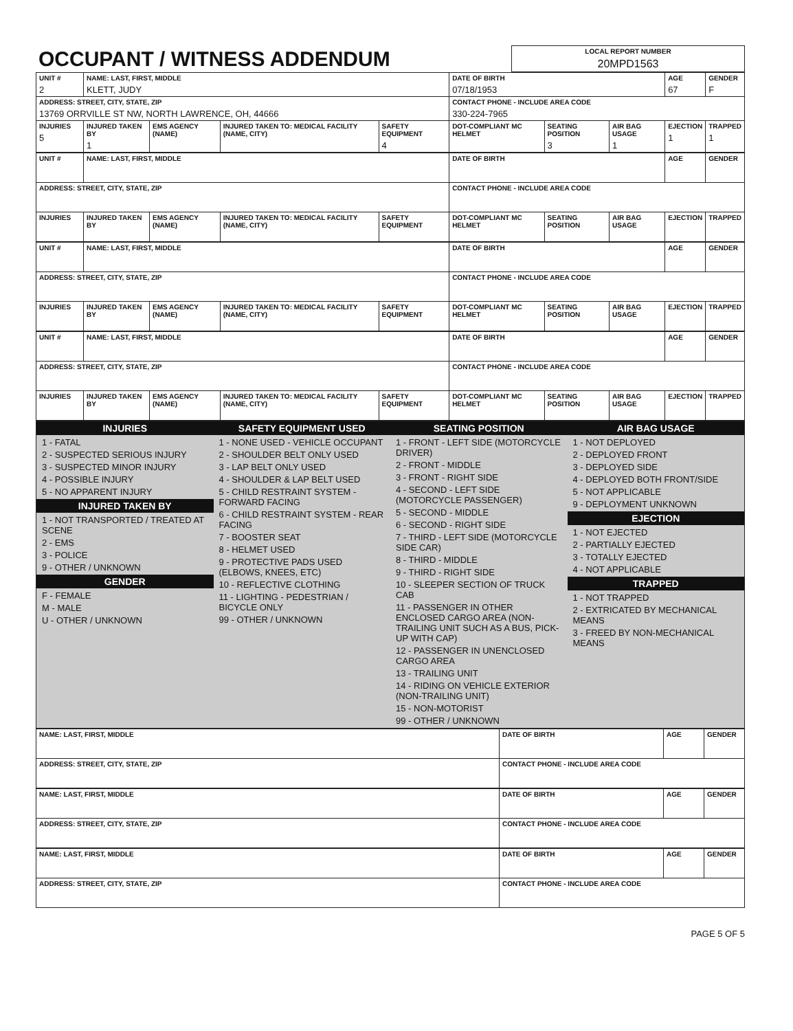| OCCUPANT / WITNESS ADDENDUM | LOCAL REPORT NUMBER 20MPD1563 |
| UNIT # 2 | NAME: LAST, FIRST, MIDDLE KLETT, JUDY | | | | DATE OF BIRTH 07/18/1953 | | | AGE 67 | GENDER F |
| ADDRESS: STREET, CITY, STATE, ZIP 13769 ORRVILLE ST NW, NORTH LAWRENCE, OH, 44666 | | | | | CONTACT PHONE - INCLUDE AREA CODE 330-224-7965 | | | | |
| INJURIES 5 | INJURED TAKEN BY 1 | EMS AGENCY (NAME) | INJURED TAKEN TO: MEDICAL FACILITY (NAME, CITY) | SAFETY EQUIPMENT 4 | DOT-COMPLIANT MC HELMET | SEATING POSITION 3 | AIR BAG USAGE 1 | EJECTION 1 | TRAPPED 1 |
| UNIT # | NAME: LAST, FIRST, MIDDLE | | | | DATE OF BIRTH | | | AGE | GENDER |
| ADDRESS: STREET, CITY, STATE, ZIP | | | | | CONTACT PHONE - INCLUDE AREA CODE | | | | |
| INJURIES | INJURED TAKEN BY | EMS AGENCY (NAME) | INJURED TAKEN TO: MEDICAL FACILITY (NAME, CITY) | SAFETY EQUIPMENT | DOT-COMPLIANT MC HELMET | SEATING POSITION | AIR BAG USAGE | EJECTION | TRAPPED |
| UNIT # | NAME: LAST, FIRST, MIDDLE | | | | DATE OF BIRTH | | | AGE | GENDER |
| ADDRESS: STREET, CITY, STATE, ZIP | | | | | CONTACT PHONE - INCLUDE AREA CODE | | | | |
| INJURIES | INJURED TAKEN BY | EMS AGENCY (NAME) | INJURED TAKEN TO: MEDICAL FACILITY (NAME, CITY) | SAFETY EQUIPMENT | DOT-COMPLIANT MC HELMET | SEATING POSITION | AIR BAG USAGE | EJECTION | TRAPPED |
| UNIT # | NAME: LAST, FIRST, MIDDLE | | | | DATE OF BIRTH | | | AGE | GENDER |
| ADDRESS: STREET, CITY, STATE, ZIP | | | | | CONTACT PHONE - INCLUDE AREA CODE | | | | |
| INJURIES | INJURED TAKEN BY | EMS AGENCY (NAME) | INJURED TAKEN TO: MEDICAL FACILITY (NAME, CITY) | SAFETY EQUIPMENT | DOT-COMPLIANT MC HELMET | SEATING POSITION | AIR BAG USAGE | EJECTION | TRAPPED |
INJURIES
1 - FATAL
2 - SUSPECTED SERIOUS INJURY
3 - SUSPECTED MINOR INJURY
4 - POSSIBLE INJURY
5 - NO APPARENT INJURY
INJURED TAKEN BY
1 - NOT TRANSPORTED / TREATED AT SCENE
2 - EMS
3 - POLICE
9 - OTHER / UNKNOWN
GENDER
F - FEMALE
M - MALE
U - OTHER / UNKNOWN
SAFETY EQUIPMENT USED
1 - NONE USED - VEHICLE OCCUPANT
2 - SHOULDER BELT ONLY USED
3 - LAP BELT ONLY USED
4 - SHOULDER & LAP BELT USED
5 - CHILD RESTRAINT SYSTEM - FORWARD FACING
6 - CHILD RESTRAINT SYSTEM - REAR FACING
7 - BOOSTER SEAT
8 - HELMET USED
9 - PROTECTIVE PADS USED (ELBOWS, KNEES, ETC)
10 - REFLECTIVE CLOTHING
11 - LIGHTING - PEDESTRIAN / BICYCLE ONLY
99 - OTHER / UNKNOWN
SEATING POSITION
1 - FRONT - LEFT SIDE (MOTORCYCLE DRIVER)
2 - FRONT - MIDDLE
3 - FRONT - RIGHT SIDE
4 - SECOND - LEFT SIDE (MOTORCYCLE PASSENGER)
5 - SECOND - MIDDLE
6 - SECOND - RIGHT SIDE
7 - THIRD - LEFT SIDE (MOTORCYCLE SIDE CAR)
8 - THIRD - MIDDLE
9 - THIRD - RIGHT SIDE
10 - SLEEPER SECTION OF TRUCK CAB
11 - PASSENGER IN OTHER ENCLOSED CARGO AREA (NON-TRAILING UNIT SUCH AS A BUS, PICK-UP WITH CAP)
12 - PASSENGER IN UNENCLOSED CARGO AREA
13 - TRAILING UNIT
14 - RIDING ON VEHICLE EXTERIOR (NON-TRAILING UNIT)
15 - NON-MOTORIST
99 - OTHER / UNKNOWN
AIR BAG USAGE
1 - NOT DEPLOYED
2 - DEPLOYED FRONT
3 - DEPLOYED SIDE
4 - DEPLOYED BOTH FRONT/SIDE
5 - NOT APPLICABLE
9 - DEPLOYMENT UNKNOWN
EJECTION
1 - NOT EJECTED
2 - PARTIALLY EJECTED
3 - TOTALLY EJECTED
4 - NOT APPLICABLE
TRAPPED
1 - NOT TRAPPED
2 - EXTRICATED BY MECHANICAL MEANS
3 - FREED BY NON-MECHANICAL MEANS
| NAME: LAST, FIRST, MIDDLE | DATE OF BIRTH | AGE | GENDER |
| ADDRESS: STREET, CITY, STATE, ZIP | CONTACT PHONE - INCLUDE AREA CODE | | |
| NAME: LAST, FIRST, MIDDLE | DATE OF BIRTH | AGE | GENDER |
| ADDRESS: STREET, CITY, STATE, ZIP | CONTACT PHONE - INCLUDE AREA CODE | | |
| NAME: LAST, FIRST, MIDDLE | DATE OF BIRTH | AGE | GENDER |
| ADDRESS: STREET, CITY, STATE, ZIP | CONTACT PHONE - INCLUDE AREA CODE | | |
PAGE 5 OF 5